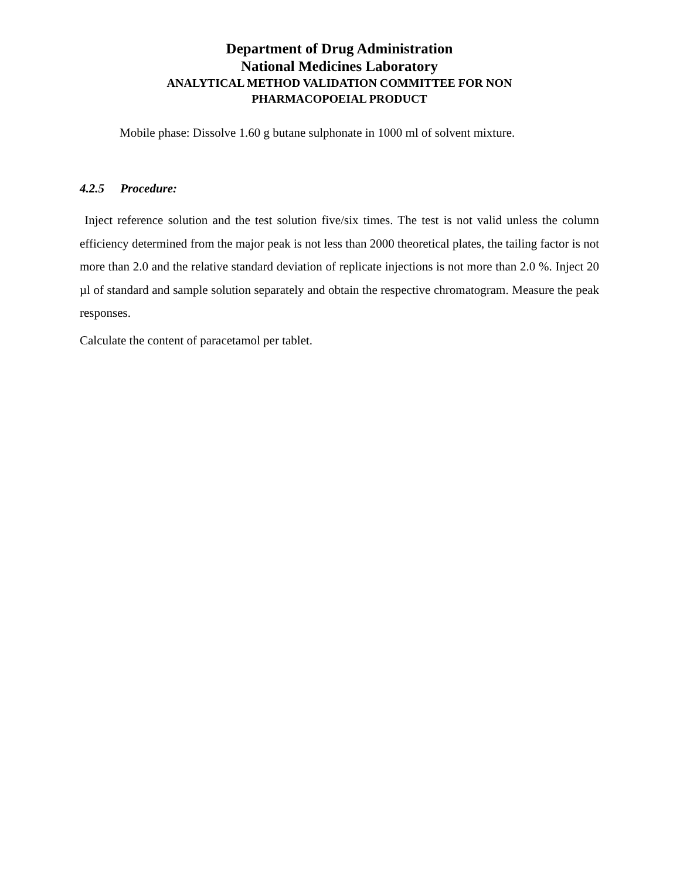Department of Drug Administration
National Medicines Laboratory
ANALYTICAL METHOD VALIDATION COMMITTEE FOR NON
PHARMACOPOEIAL PRODUCT
Mobile phase: Dissolve 1.60 g butane sulphonate in 1000 ml of solvent mixture.
4.2.5 Procedure:
Inject reference solution and the test solution five/six times. The test is not valid unless the column efficiency determined from the major peak is not less than 2000 theoretical plates, the tailing factor is not more than 2.0 and the relative standard deviation of replicate injections is not more than 2.0 %. Inject 20 µl of standard and sample solution separately and obtain the respective chromatogram. Measure the peak responses.
Calculate the content of paracetamol per tablet.